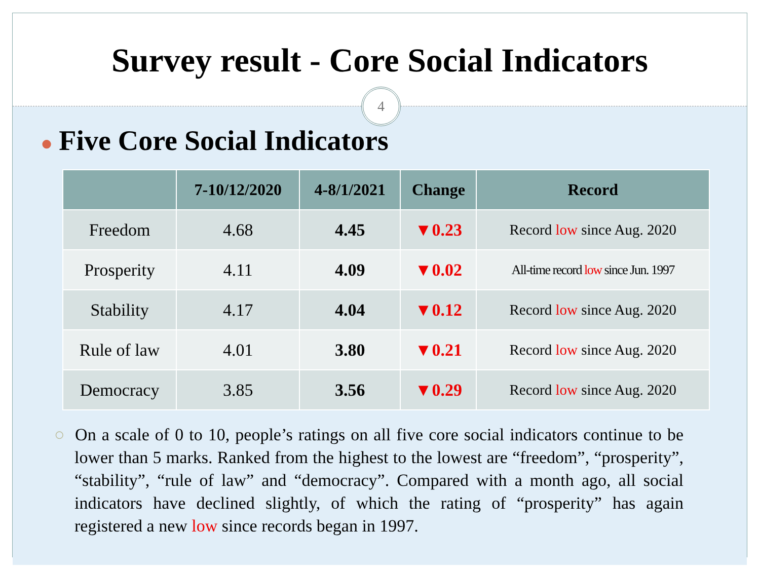Survey result - Core Social Indicators
4
● Five Core Social Indicators
| | 7-10/12/2020 | 4-8/1/2021 | Change | Record |
| --- | --- | --- | --- | --- |
| Freedom | 4.68 | 4.45 | ▼0.23 | Record low since Aug. 2020 |
| Prosperity | 4.11 | 4.09 | ▼0.02 | All-time record low since Jun. 1997 |
| Stability | 4.17 | 4.04 | ▼0.12 | Record low since Aug. 2020 |
| Rule of law | 4.01 | 3.80 | ▼0.21 | Record low since Aug. 2020 |
| Democracy | 3.85 | 3.56 | ▼0.29 | Record low since Aug. 2020 |
○ On a scale of 0 to 10, people’s ratings on all five core social indicators continue to be lower than 5 marks. Ranked from the highest to the lowest are “freedom”, “prosperity”, “stability”, “rule of law” and “democracy”. Compared with a month ago, all social indicators have declined slightly, of which the rating of “prosperity” has again registered a new low since records began in 1997.